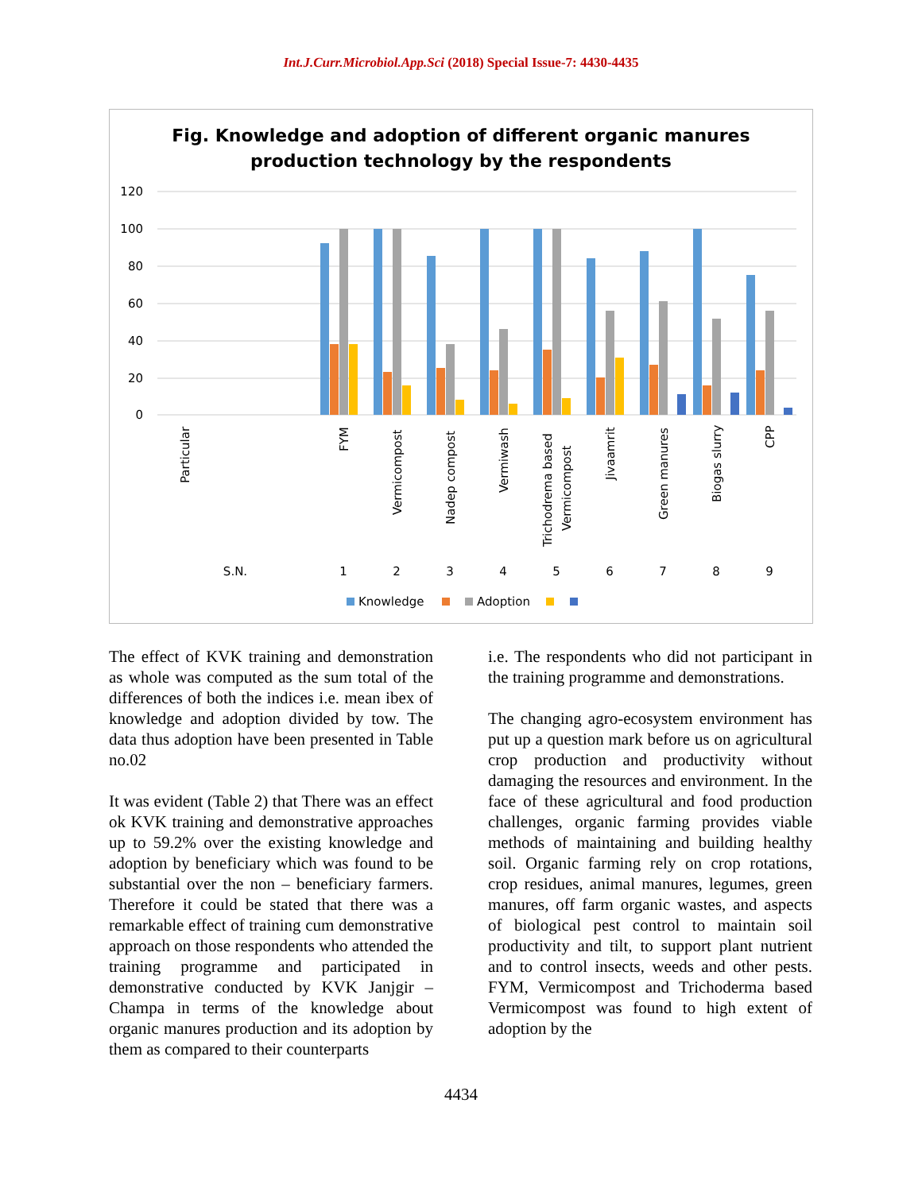Int.J.Curr.Microbiol.App.Sci (2018) Special Issue-7: 4430-4435
Fig. Knowledge and adoption of different organic manures
production technology by the respondents
120
100
80
60
40
20
0
Particular
FYM
Vermicompost
Nadep compost
Vermiwash
Trichodrema based
Vermicompost
Jivaamrit
Green manures
Biogas slurry
CPP
S.N.
1
2
3
4
5
6
7
8
9
Knowledge
Adoption
The effect of KVK training and demonstration as whole was computed as the sum total of the differences of both the indices i.e. mean ibex of knowledge and adoption divided by tow. The data thus adoption have been presented in Table no.02
It was evident (Table 2) that There was an effect ok KVK training and demonstrative approaches up to 59.2% over the existing knowledge and adoption by beneficiary which was found to be substantial over the non – beneficiary farmers. Therefore it could be stated that there was a remarkable effect of training cum demonstrative approach on those respondents who attended the training programme and participated in demonstrative conducted by KVK Janjgir – Champa in terms of the knowledge about organic manures production and its adoption by them as compared to their counterparts
i.e. The respondents who did not participant in the training programme and demonstrations.
The changing agro-ecosystem environment has put up a question mark before us on agricultural crop production and productivity without damaging the resources and environment. In the face of these agricultural and food production challenges, organic farming provides viable methods of maintaining and building healthy soil. Organic farming rely on crop rotations, crop residues, animal manures, legumes, green manures, off farm organic wastes, and aspects of biological pest control to maintain soil productivity and tilt, to support plant nutrient and to control insects, weeds and other pests. FYM, Vermicompost and Trichoderma based Vermicompost was found to high extent of adoption by the
4434